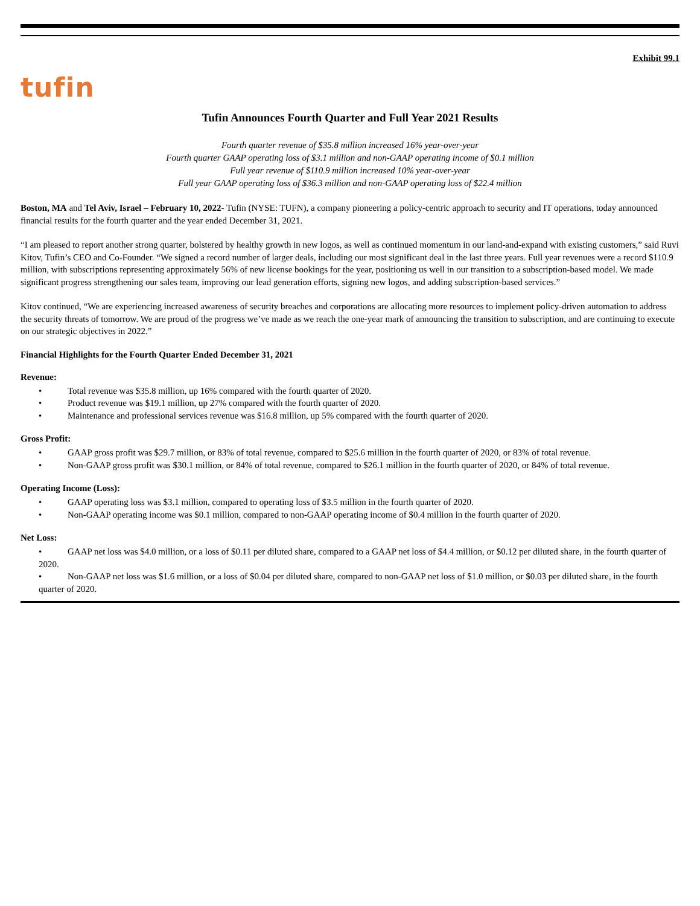Exhibit 99.1
tufin
Tufin Announces Fourth Quarter and Full Year 2021 Results
Fourth quarter revenue of $35.8 million increased 16% year-over-year
Fourth quarter GAAP operating loss of $3.1 million and non-GAAP operating income of $0.1 million
Full year revenue of $110.9 million increased 10% year-over-year
Full year GAAP operating loss of $36.3 million and non-GAAP operating loss of $22.4 million
Boston, MA and Tel Aviv, Israel – February 10, 2022- Tufin (NYSE: TUFN), a company pioneering a policy-centric approach to security and IT operations, today announced financial results for the fourth quarter and the year ended December 31, 2021.
“I am pleased to report another strong quarter, bolstered by healthy growth in new logos, as well as continued momentum in our land-and-expand with existing customers,” said Ruvi Kitov, Tufin’s CEO and Co-Founder. “We signed a record number of larger deals, including our most significant deal in the last three years. Full year revenues were a record $110.9 million, with subscriptions representing approximately 56% of new license bookings for the year, positioning us well in our transition to a subscription-based model. We made significant progress strengthening our sales team, improving our lead generation efforts, signing new logos, and adding subscription-based services.”
Kitov continued, “We are experiencing increased awareness of security breaches and corporations are allocating more resources to implement policy-driven automation to address the security threats of tomorrow. We are proud of the progress we’ve made as we reach the one-year mark of announcing the transition to subscription, and are continuing to execute on our strategic objectives in 2022.”
Financial Highlights for the Fourth Quarter Ended December 31, 2021
Revenue:
• Total revenue was $35.8 million, up 16% compared with the fourth quarter of 2020.
• Product revenue was $19.1 million, up 27% compared with the fourth quarter of 2020.
• Maintenance and professional services revenue was $16.8 million, up 5% compared with the fourth quarter of 2020.
Gross Profit:
• GAAP gross profit was $29.7 million, or 83% of total revenue, compared to $25.6 million in the fourth quarter of 2020, or 83% of total revenue.
• Non-GAAP gross profit was $30.1 million, or 84% of total revenue, compared to $26.1 million in the fourth quarter of 2020, or 84% of total revenue.
Operating Income (Loss):
• GAAP operating loss was $3.1 million, compared to operating loss of $3.5 million in the fourth quarter of 2020.
• Non-GAAP operating income was $0.1 million, compared to non-GAAP operating income of $0.4 million in the fourth quarter of 2020.
Net Loss:
• GAAP net loss was $4.0 million, or a loss of $0.11 per diluted share, compared to a GAAP net loss of $4.4 million, or $0.12 per diluted share, in the fourth quarter of 2020.
• Non-GAAP net loss was $1.6 million, or a loss of $0.04 per diluted share, compared to non-GAAP net loss of $1.0 million, or $0.03 per diluted share, in the fourth quarter of 2020.